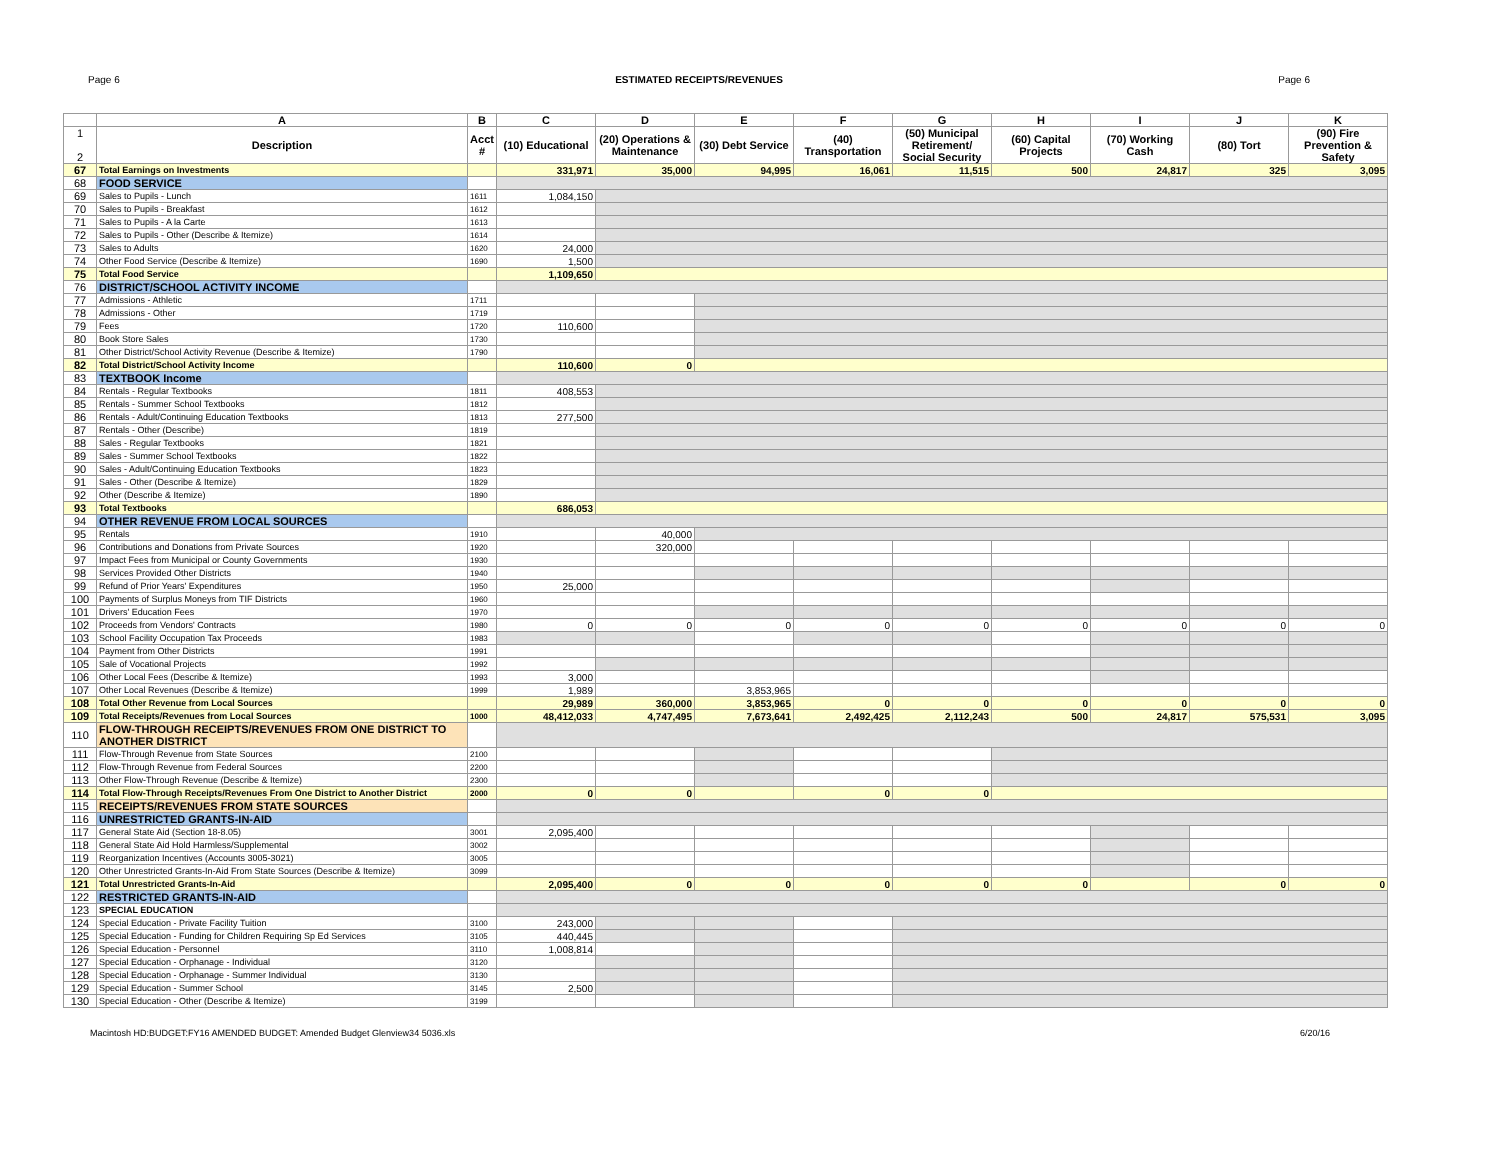Page 6 ESTIMATED RECEIPTS/REVENUES Page 6
| | A | B | C | D | E | F | G | H | I | J | K |
| --- | --- | --- | --- | --- | --- | --- | --- | --- | --- | --- | --- |
| 1 2 | Description | Acct # | (10) Educational | (20) Operations & Maintenance | (30) Debt Service | (40) Transportation | (50) Municipal Retirement/ Social Security | (60) Capital Projects | (70) Working Cash | (80) Tort | (90) Fire Prevention & Safety |
| 67 | Total Earnings on Investments | | 331,971 | 35,000 | 94,995 | 16,061 | 11,515 | 500 | 24,817 | 325 | 3,095 |
| 68 | FOOD SERVICE | | | | | | | | | | |
| 69 | Sales to Pupils - Lunch | 1611 | 1,084,150 | | | | | | | | |
| 70 | Sales to Pupils - Breakfast | 1612 | | | | | | | | | |
| 71 | Sales to Pupils - A la Carte | 1613 | | | | | | | | | |
| 72 | Sales to Pupils - Other (Describe & Itemize) | 1614 | | | | | | | | | |
| 73 | Sales to Adults | 1620 | 24,000 | | | | | | | | |
| 74 | Other Food Service (Describe & Itemize) | 1690 | 1,500 | | | | | | | | |
| 75 | Total Food Service | | 1,109,650 | | | | | | | | |
| 76 | DISTRICT/SCHOOL ACTIVITY INCOME | | | | | | | | | | |
| 77 | Admissions - Athletic | 1711 | | | | | | | | | |
| 78 | Admissions - Other | 1719 | | | | | | | | | |
| 79 | Fees | 1720 | 110,600 | | | | | | | | |
| 80 | Book Store Sales | 1730 | | | | | | | | | |
| 81 | Other District/School Activity Revenue (Describe & Itemize) | 1790 | | | | | | | | | |
| 82 | Total District/School Activity Income | | 110,600 | 0 | | | | | | | |
| 83 | TEXTBOOK Income | | | | | | | | | | |
| 84 | Rentals - Regular Textbooks | 1811 | 408,553 | | | | | | | | |
| 85 | Rentals - Summer School Textbooks | 1812 | | | | | | | | | |
| 86 | Rentals - Adult/Continuing Education Textbooks | 1813 | 277,500 | | | | | | | | |
| 87 | Rentals - Other (Describe) | 1819 | | | | | | | | | |
| 88 | Sales - Regular Textbooks | 1821 | | | | | | | | | |
| 89 | Sales - Summer School Textbooks | 1822 | | | | | | | | | |
| 90 | Sales - Adult/Continuing Education Textbooks | 1823 | | | | | | | | | |
| 91 | Sales - Other (Describe & Itemize) | 1829 | | | | | | | | | |
| 92 | Other (Describe & Itemize) | 1890 | | | | | | | | | |
| 93 | Total Textbooks | | 686,053 | | | | | | | | |
| 94 | OTHER REVENUE FROM LOCAL SOURCES | | | | | | | | | | |
| 95 | Rentals | 1910 | | 40,000 | | | | | | | |
| 96 | Contributions and Donations from Private Sources | 1920 | | 320,000 | | | | | | | |
| 97 | Impact Fees from Municipal or County Governments | 1930 | | | | | | | | | |
| 98 | Services Provided Other Districts | 1940 | | | | | | | | | |
| 99 | Refund of Prior Years' Expenditures | 1950 | 25,000 | | | | | | | | |
| 100 | Payments of Surplus Moneys from TIF Districts | 1960 | | | | | | | | | |
| 101 | Drivers' Education Fees | 1970 | | | | | | | | | |
| 102 | Proceeds from Vendors' Contracts | 1980 | 0 | 0 | 0 | 0 | 0 | 0 | 0 | 0 | 0 |
| 103 | School Facility Occupation Tax Proceeds | 1983 | | | | | | | | | |
| 104 | Payment from Other Districts | 1991 | | | | | | | | | |
| 105 | Sale of Vocational Projects | 1992 | | | | | | | | | |
| 106 | Other Local Fees (Describe & Itemize) | 1993 | 3,000 | | | | | | | | |
| 107 | Other Local Revenues (Describe & Itemize) | 1999 | 1,989 | | 3,853,965 | | | | | | |
| 108 | Total Other Revenue from Local Sources | | 29,989 | 360,000 | 3,853,965 | 0 | 0 | 0 | 0 | 0 | 0 |
| 109 | Total Receipts/Revenues from Local Sources | 1000 | 48,412,033 | 4,747,495 | 7,673,641 | 2,492,425 | 2,112,243 | 500 | 24,817 | 575,531 | 3,095 |
| 110 | FLOW-THROUGH RECEIPTS/REVENUES FROM ONE DISTRICT TO ANOTHER DISTRICT | | | | | | | | | | |
| 111 | Flow-Through Revenue from State Sources | 2100 | | | | | | | | | |
| 112 | Flow-Through Revenue from Federal Sources | 2200 | | | | | | | | | |
| 113 | Other Flow-Through Revenue (Describe & Itemize) | 2300 | | | | | | | | | |
| 114 | Total Flow-Through Receipts/Revenues From One District to Another District | 2000 | 0 | 0 | | 0 | 0 | | | | |
| 115 | RECEIPTS/REVENUES FROM STATE SOURCES | | | | | | | | | | |
| 116 | UNRESTRICTED GRANTS-IN-AID | | | | | | | | | | |
| 117 | General State Aid (Section 18-8.05) | 3001 | 2,095,400 | | | | | | | | |
| 118 | General State Aid Hold Harmless/Supplemental | 3002 | | | | | | | | | |
| 119 | Reorganization Incentives (Accounts 3005-3021) | 3005 | | | | | | | | | |
| 120 | Other Unrestricted Grants-In-Aid From State Sources (Describe & Itemize) | 3099 | | | | | | | | | |
| 121 | Total Unrestricted Grants-In-Aid | | 2,095,400 | 0 | 0 | 0 | 0 | 0 | | 0 | 0 |
| 122 | RESTRICTED GRANTS-IN-AID | | | | | | | | | | |
| 123 | SPECIAL EDUCATION | | | | | | | | | | |
| 124 | Special Education - Private Facility Tuition | 3100 | 243,000 | | | | | | | | |
| 125 | Special Education - Funding for Children Requiring Sp Ed Services | 3105 | 440,445 | | | | | | | | |
| 126 | Special Education - Personnel | 3110 | 1,008,814 | | | | | | | | |
| 127 | Special Education - Orphanage - Individual | 3120 | | | | | | | | | |
| 128 | Special Education - Orphanage - Summer Individual | 3130 | | | | | | | | | |
| 129 | Special Education - Summer School | 3145 | 2,500 | | | | | | | | |
| 130 | Special Education - Other (Describe & Itemize) | 3199 | | | | | | | | | |
Macintosh HD:BUDGET:FY16 AMENDED BUDGET: Amended Budget Glenview34 5036.xls 6/20/16